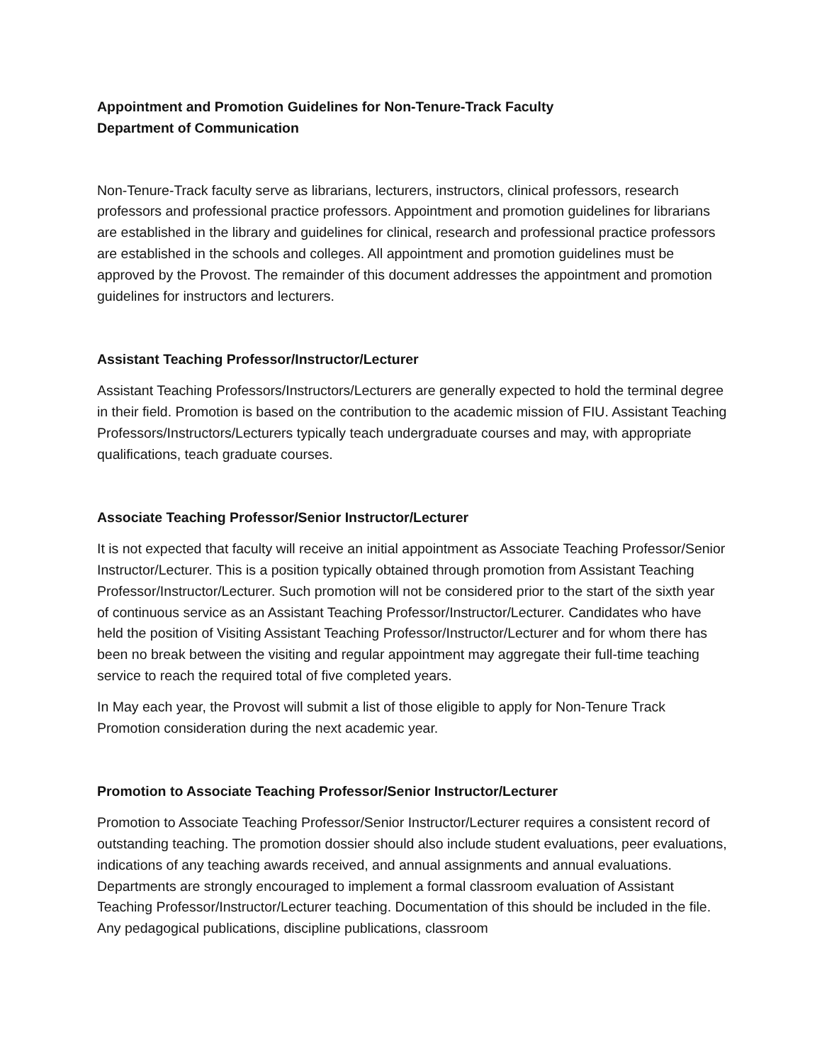Appointment and Promotion Guidelines for Non-Tenure-Track Faculty
Department of Communication
Non-Tenure-Track faculty serve as librarians, lecturers, instructors, clinical professors, research professors and professional practice professors. Appointment and promotion guidelines for librarians are established in the library and guidelines for clinical, research and professional practice professors are established in the schools and colleges. All appointment and promotion guidelines must be approved by the Provost. The remainder of this document addresses the appointment and promotion guidelines for instructors and lecturers.
Assistant Teaching Professor/Instructor/Lecturer
Assistant Teaching Professors/Instructors/Lecturers are generally expected to hold the terminal degree in their field. Promotion is based on the contribution to the academic mission of FIU. Assistant Teaching Professors/Instructors/Lecturers typically teach undergraduate courses and may, with appropriate qualifications, teach graduate courses.
Associate Teaching Professor/Senior Instructor/Lecturer
It is not expected that faculty will receive an initial appointment as Associate Teaching Professor/Senior Instructor/Lecturer. This is a position typically obtained through promotion from Assistant Teaching Professor/Instructor/Lecturer. Such promotion will not be considered prior to the start of the sixth year of continuous service as an Assistant Teaching Professor/Instructor/Lecturer. Candidates who have held the position of Visiting Assistant Teaching Professor/Instructor/Lecturer and for whom there has been no break between the visiting and regular appointment may aggregate their full-time teaching service to reach the required total of five completed years.
In May each year, the Provost will submit a list of those eligible to apply for Non-Tenure Track Promotion consideration during the next academic year.
Promotion to Associate Teaching Professor/Senior Instructor/Lecturer
Promotion to Associate Teaching Professor/Senior Instructor/Lecturer requires a consistent record of outstanding teaching. The promotion dossier should also include student evaluations, peer evaluations, indications of any teaching awards received, and annual assignments and annual evaluations. Departments are strongly encouraged to implement a formal classroom evaluation of Assistant Teaching Professor/Instructor/Lecturer teaching. Documentation of this should be included in the file. Any pedagogical publications, discipline publications, classroom